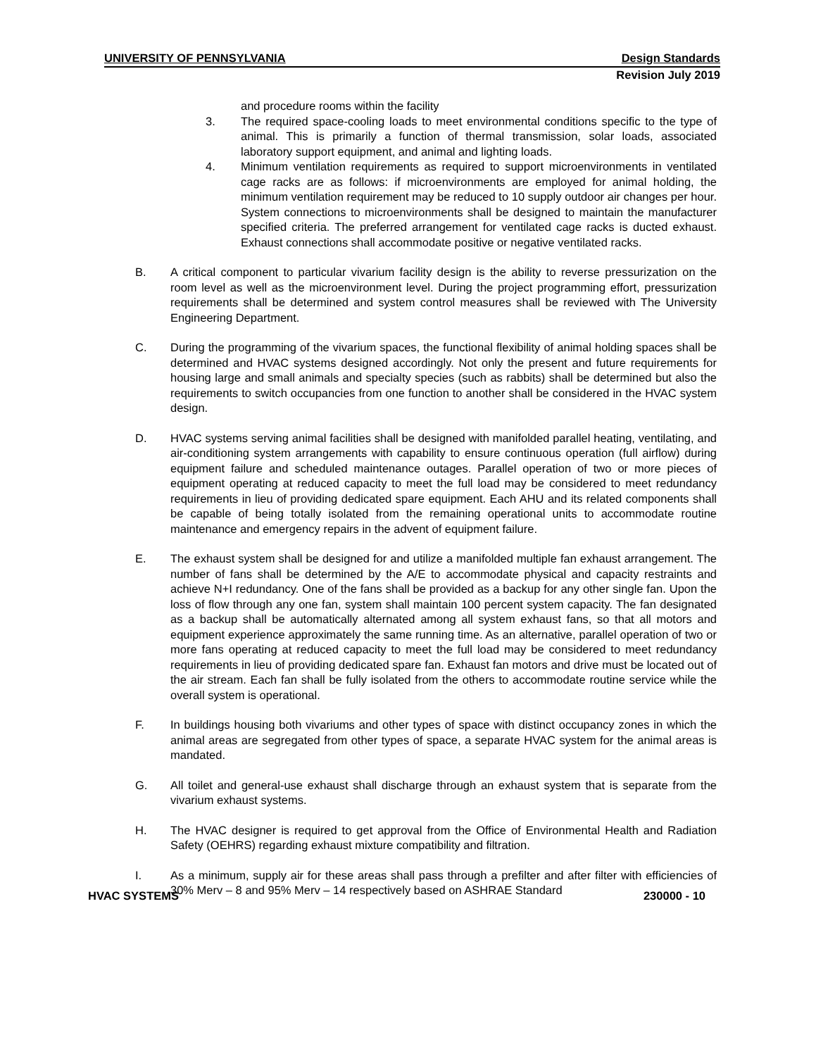UNIVERSITY OF PENNSYLVANIA Design Standards
Revision July 2019
and procedure rooms within the facility
3. The required space-cooling loads to meet environmental conditions specific to the type of animal. This is primarily a function of thermal transmission, solar loads, associated laboratory support equipment, and animal and lighting loads.
4. Minimum ventilation requirements as required to support microenvironments in ventilated cage racks are as follows: if microenvironments are employed for animal holding, the minimum ventilation requirement may be reduced to 10 supply outdoor air changes per hour. System connections to microenvironments shall be designed to maintain the manufacturer specified criteria. The preferred arrangement for ventilated cage racks is ducted exhaust. Exhaust connections shall accommodate positive or negative ventilated racks.
B. A critical component to particular vivarium facility design is the ability to reverse pressurization on the room level as well as the microenvironment level. During the project programming effort, pressurization requirements shall be determined and system control measures shall be reviewed with The University Engineering Department.
C. During the programming of the vivarium spaces, the functional flexibility of animal holding spaces shall be determined and HVAC systems designed accordingly. Not only the present and future requirements for housing large and small animals and specialty species (such as rabbits) shall be determined but also the requirements to switch occupancies from one function to another shall be considered in the HVAC system design.
D. HVAC systems serving animal facilities shall be designed with manifolded parallel heating, ventilating, and air-conditioning system arrangements with capability to ensure continuous operation (full airflow) during equipment failure and scheduled maintenance outages. Parallel operation of two or more pieces of equipment operating at reduced capacity to meet the full load may be considered to meet redundancy requirements in lieu of providing dedicated spare equipment. Each AHU and its related components shall be capable of being totally isolated from the remaining operational units to accommodate routine maintenance and emergency repairs in the advent of equipment failure.
E. The exhaust system shall be designed for and utilize a manifolded multiple fan exhaust arrangement. The number of fans shall be determined by the A/E to accommodate physical and capacity restraints and achieve N+I redundancy. One of the fans shall be provided as a backup for any other single fan. Upon the loss of flow through any one fan, system shall maintain 100 percent system capacity. The fan designated as a backup shall be automatically alternated among all system exhaust fans, so that all motors and equipment experience approximately the same running time. As an alternative, parallel operation of two or more fans operating at reduced capacity to meet the full load may be considered to meet redundancy requirements in lieu of providing dedicated spare fan. Exhaust fan motors and drive must be located out of the air stream. Each fan shall be fully isolated from the others to accommodate routine service while the overall system is operational.
F. In buildings housing both vivariums and other types of space with distinct occupancy zones in which the animal areas are segregated from other types of space, a separate HVAC system for the animal areas is mandated.
G. All toilet and general-use exhaust shall discharge through an exhaust system that is separate from the vivarium exhaust systems.
H. The HVAC designer is required to get approval from the Office of Environmental Health and Radiation Safety (OEHRS) regarding exhaust mixture compatibility and filtration.
I. As a minimum, supply air for these areas shall pass through a prefilter and after filter with efficiencies of 30% Merv – 8 and 95% Merv – 14 respectively based on ASHRAE Standard
HVAC SYSTEMS 230000 - 10